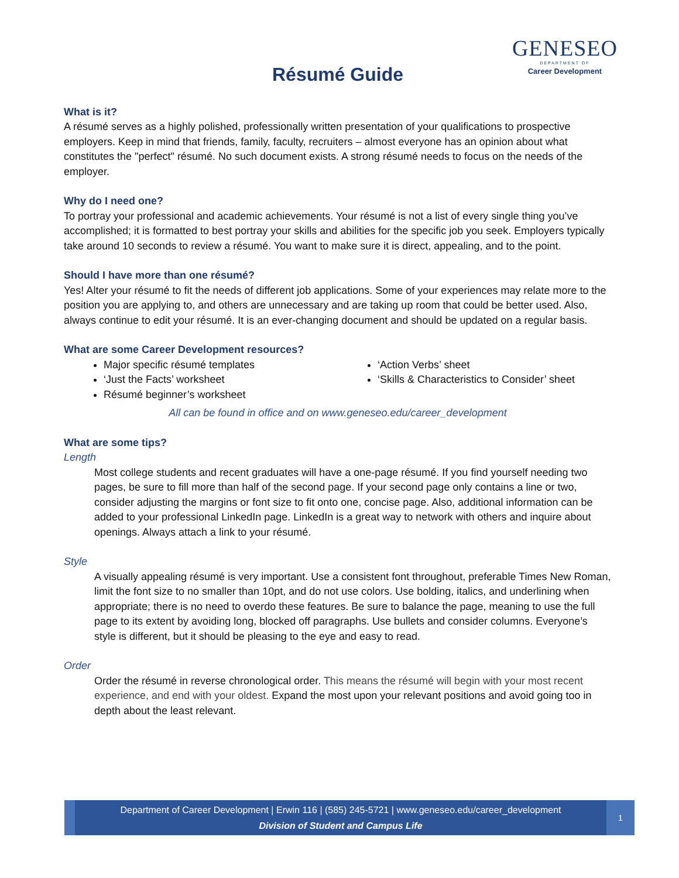GENESEO
DEPARTMENT OF
Career Development
Résumé Guide
What is it?
A résumé serves as a highly polished, professionally written presentation of your qualifications to prospective employers. Keep in mind that friends, family, faculty, recruiters – almost everyone has an opinion about what constitutes the "perfect" résumé. No such document exists. A strong résumé needs to focus on the needs of the employer.
Why do I need one?
To portray your professional and academic achievements. Your résumé is not a list of every single thing you’ve accomplished; it is formatted to best portray your skills and abilities for the specific job you seek. Employers typically take around 10 seconds to review a résumé. You want to make sure it is direct, appealing, and to the point.
Should I have more than one résumé?
Yes! Alter your résumé to fit the needs of different job applications. Some of your experiences may relate more to the position you are applying to, and others are unnecessary and are taking up room that could be better used. Also, always continue to edit your résumé. It is an ever-changing document and should be updated on a regular basis.
What are some Career Development resources?
Major specific résumé templates
‘Just the Facts’ worksheet
Résumé beginner’s worksheet
‘Action Verbs’ sheet
‘Skills & Characteristics to Consider’ sheet
All can be found in office and on www.geneseo.edu/career_development
What are some tips?
Length
Most college students and recent graduates will have a one-page résumé. If you find yourself needing two pages, be sure to fill more than half of the second page. If your second page only contains a line or two, consider adjusting the margins or font size to fit onto one, concise page. Also, additional information can be added to your professional LinkedIn page. LinkedIn is a great way to network with others and inquire about openings. Always attach a link to your résumé.
Style
A visually appealing résumé is very important. Use a consistent font throughout, preferable Times New Roman, limit the font size to no smaller than 10pt, and do not use colors. Use bolding, italics, and underlining when appropriate; there is no need to overdo these features. Be sure to balance the page, meaning to use the full page to its extent by avoiding long, blocked off paragraphs. Use bullets and consider columns. Everyone’s style is different, but it should be pleasing to the eye and easy to read.
Order
Order the résumé in reverse chronological order. This means the résumé will begin with your most recent experience, and end with your oldest. Expand the most upon your relevant positions and avoid going too in depth about the least relevant.
Department of Career Development | Erwin 116 | (585) 245-5721 | www.geneseo.edu/career_development
Division of Student and Campus Life
1